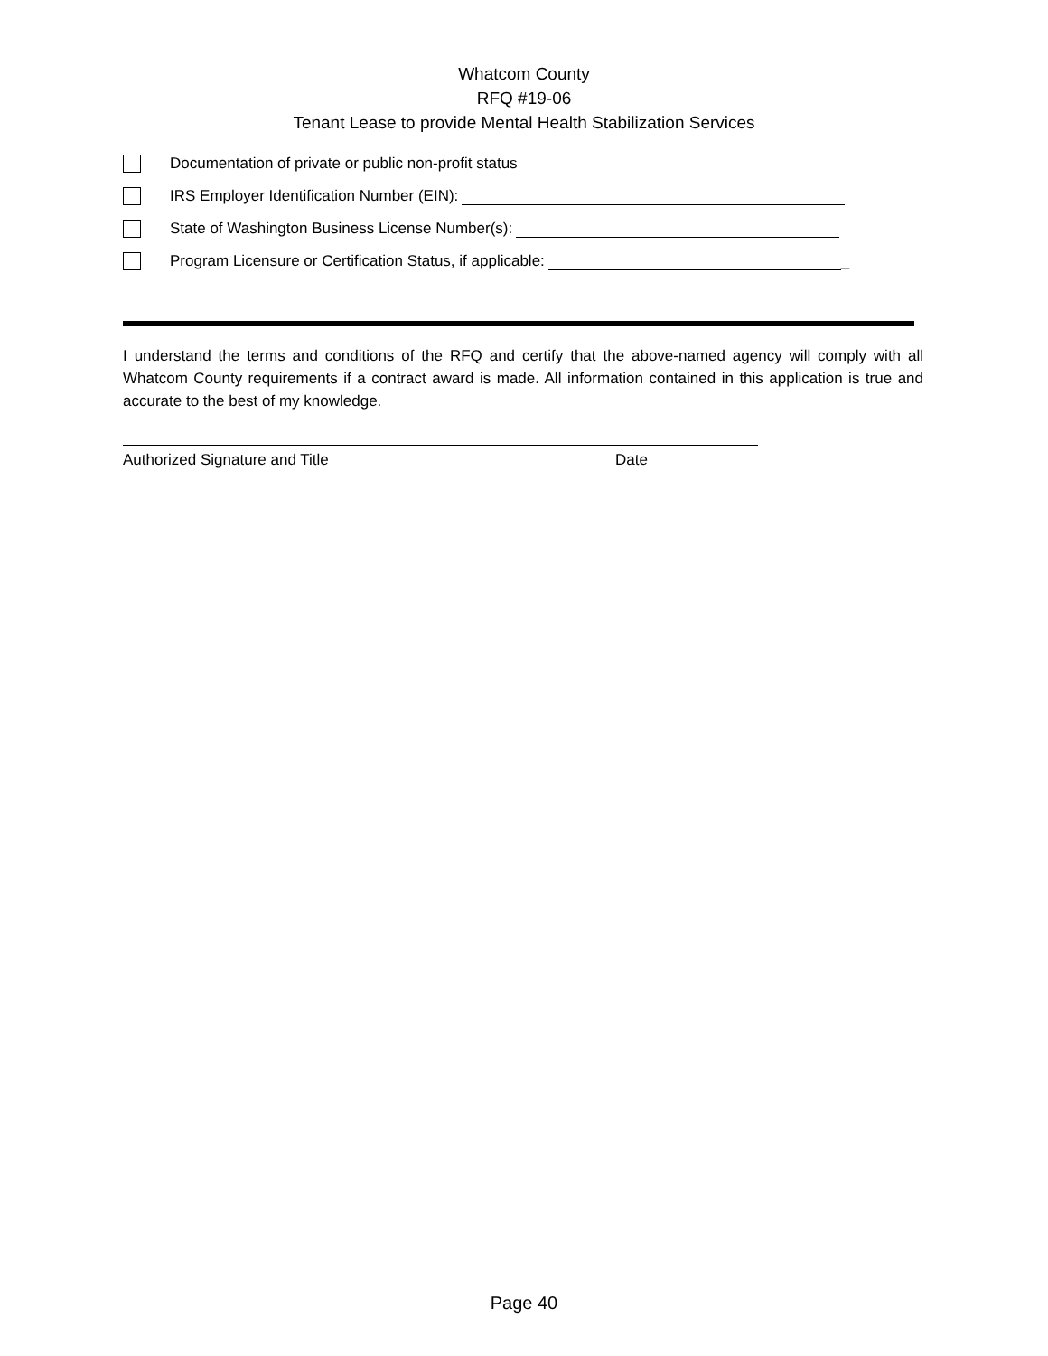Whatcom County
RFQ #19-06
Tenant Lease to provide Mental Health Stabilization Services
Documentation of private or public non-profit status
IRS Employer Identification Number (EIN):
State of Washington Business License Number(s):
Program Licensure or Certification Status, if applicable: _
I understand the terms and conditions of the RFQ and certify that the above-named agency will comply with all Whatcom County requirements if a contract award is made. All information contained in this application is true and accurate to the best of my knowledge.
Authorized Signature and Title Date
Page 40